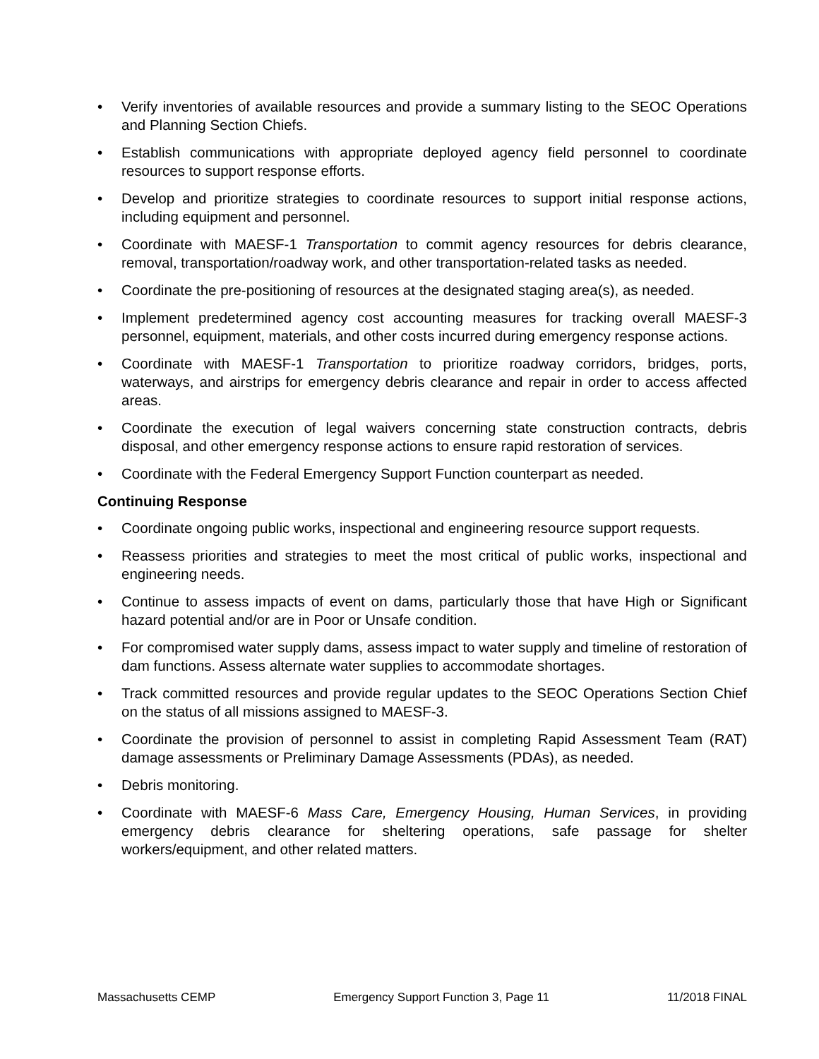• Verify inventories of available resources and provide a summary listing to the SEOC Operations and Planning Section Chiefs.
• Establish communications with appropriate deployed agency field personnel to coordinate resources to support response efforts.
• Develop and prioritize strategies to coordinate resources to support initial response actions, including equipment and personnel.
• Coordinate with MAESF-1 Transportation to commit agency resources for debris clearance, removal, transportation/roadway work, and other transportation-related tasks as needed.
• Coordinate the pre-positioning of resources at the designated staging area(s), as needed.
• Implement predetermined agency cost accounting measures for tracking overall MAESF-3 personnel, equipment, materials, and other costs incurred during emergency response actions.
• Coordinate with MAESF-1 Transportation to prioritize roadway corridors, bridges, ports, waterways, and airstrips for emergency debris clearance and repair in order to access affected areas.
• Coordinate the execution of legal waivers concerning state construction contracts, debris disposal, and other emergency response actions to ensure rapid restoration of services.
• Coordinate with the Federal Emergency Support Function counterpart as needed.
Continuing Response
• Coordinate ongoing public works, inspectional and engineering resource support requests.
• Reassess priorities and strategies to meet the most critical of public works, inspectional and engineering needs.
• Continue to assess impacts of event on dams, particularly those that have High or Significant hazard potential and/or are in Poor or Unsafe condition.
• For compromised water supply dams, assess impact to water supply and timeline of restoration of dam functions. Assess alternate water supplies to accommodate shortages.
• Track committed resources and provide regular updates to the SEOC Operations Section Chief on the status of all missions assigned to MAESF-3.
• Coordinate the provision of personnel to assist in completing Rapid Assessment Team (RAT) damage assessments or Preliminary Damage Assessments (PDAs), as needed.
• Debris monitoring.
• Coordinate with MAESF-6 Mass Care, Emergency Housing, Human Services, in providing emergency debris clearance for sheltering operations, safe passage for shelter workers/equipment, and other related matters.
Massachusetts CEMP Emergency Support Function 3, Page 11 11/2018 FINAL